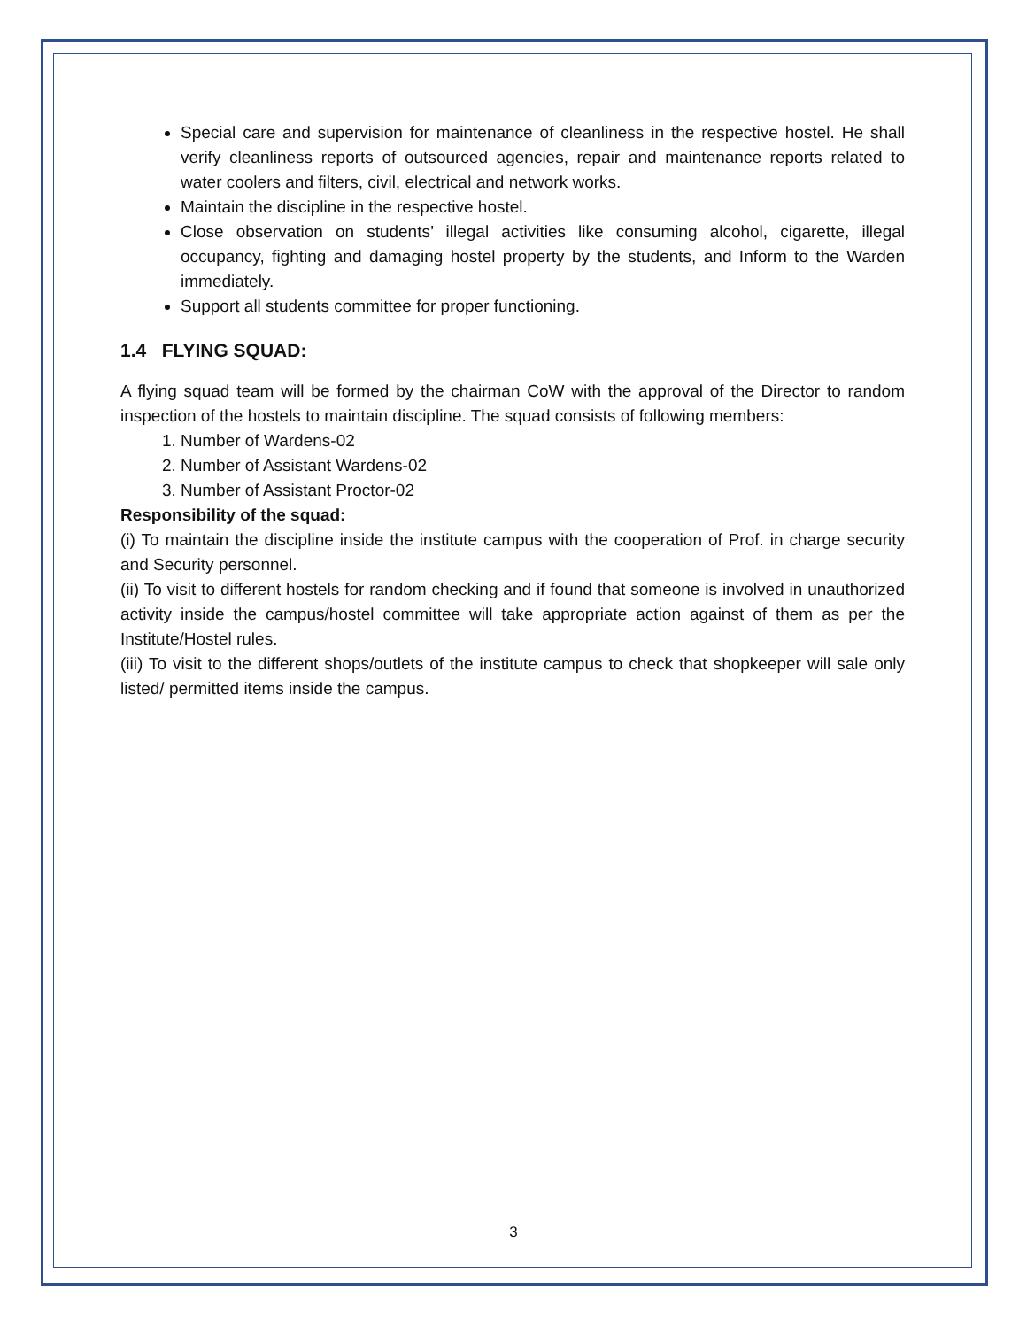Special care and supervision for maintenance of cleanliness in the respective hostel. He shall verify cleanliness reports of outsourced agencies, repair and maintenance reports related to water coolers and filters, civil, electrical and network works.
Maintain the discipline in the respective hostel.
Close observation on students’ illegal activities like consuming alcohol, cigarette, illegal occupancy, fighting and damaging hostel property by the students, and Inform to the Warden immediately.
Support all students committee for proper functioning.
1.4 FLYING SQUAD:
A flying squad team will be formed by the chairman CoW with the approval of the Director to random inspection of the hostels to maintain discipline. The squad consists of following members:
1. Number of Wardens-02
2. Number of Assistant Wardens-02
3. Number of Assistant Proctor-02
Responsibility of the squad:
(i) To maintain the discipline inside the institute campus with the cooperation of Prof. in charge security and Security personnel.
(ii) To visit to different hostels for random checking and if found that someone is involved in unauthorized activity inside the campus/hostel committee will take appropriate action against of them as per the Institute/Hostel rules.
(iii) To visit to the different shops/outlets of the institute campus to check that shopkeeper will sale only listed/ permitted items inside the campus.
3